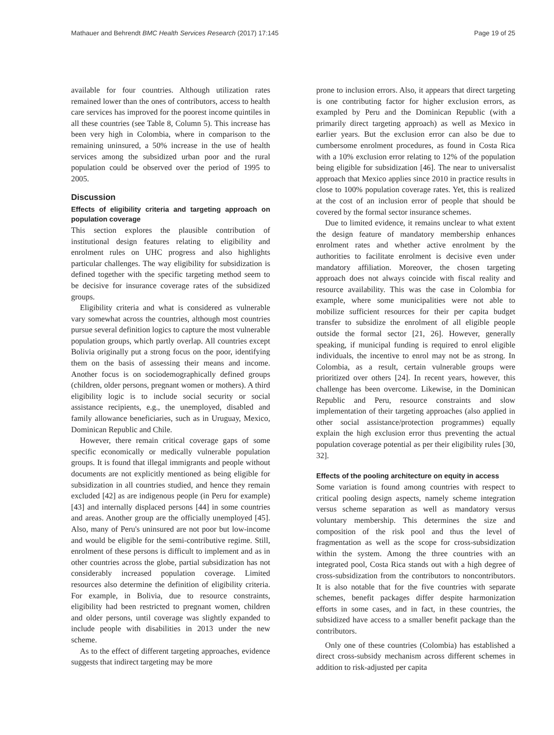Mathauer and Behrendt BMC Health Services Research (2017) 17:145 Page 19 of 25
available for four countries. Although utilization rates remained lower than the ones of contributors, access to health care services has improved for the poorest income quintiles in all these countries (see Table 8, Column 5). This increase has been very high in Colombia, where in comparison to the remaining uninsured, a 50% increase in the use of health services among the subsidized urban poor and the rural population could be observed over the period of 1995 to 2005.
Discussion
Effects of eligibility criteria and targeting approach on population coverage
This section explores the plausible contribution of institutional design features relating to eligibility and enrolment rules on UHC progress and also highlights particular challenges. The way eligibility for subsidization is defined together with the specific targeting method seem to be decisive for insurance coverage rates of the subsidized groups.
Eligibility criteria and what is considered as vulnerable vary somewhat across the countries, although most countries pursue several definition logics to capture the most vulnerable population groups, which partly overlap. All countries except Bolivia originally put a strong focus on the poor, identifying them on the basis of assessing their means and income. Another focus is on sociodemographically defined groups (children, older persons, pregnant women or mothers). A third eligibility logic is to include social security or social assistance recipients, e.g., the unemployed, disabled and family allowance beneficiaries, such as in Uruguay, Mexico, Dominican Republic and Chile.
However, there remain critical coverage gaps of some specific economically or medically vulnerable population groups. It is found that illegal immigrants and people without documents are not explicitly mentioned as being eligible for subsidization in all countries studied, and hence they remain excluded [42] as are indigenous people (in Peru for example) [43] and internally displaced persons [44] in some countries and areas. Another group are the officially unemployed [45]. Also, many of Peru's uninsured are not poor but low-income and would be eligible for the semi-contributive regime. Still, enrolment of these persons is difficult to implement and as in other countries across the globe, partial subsidization has not considerably increased population coverage. Limited resources also determine the definition of eligibility criteria. For example, in Bolivia, due to resource constraints, eligibility had been restricted to pregnant women, children and older persons, until coverage was slightly expanded to include people with disabilities in 2013 under the new scheme.
As to the effect of different targeting approaches, evidence suggests that indirect targeting may be more
prone to inclusion errors. Also, it appears that direct targeting is one contributing factor for higher exclusion errors, as exampled by Peru and the Dominican Republic (with a primarily direct targeting approach) as well as Mexico in earlier years. But the exclusion error can also be due to cumbersome enrolment procedures, as found in Costa Rica with a 10% exclusion error relating to 12% of the population being eligible for subsidization [46]. The near to universalist approach that Mexico applies since 2010 in practice results in close to 100% population coverage rates. Yet, this is realized at the cost of an inclusion error of people that should be covered by the formal sector insurance schemes.
Due to limited evidence, it remains unclear to what extent the design feature of mandatory membership enhances enrolment rates and whether active enrolment by the authorities to facilitate enrolment is decisive even under mandatory affiliation. Moreover, the chosen targeting approach does not always coincide with fiscal reality and resource availability. This was the case in Colombia for example, where some municipalities were not able to mobilize sufficient resources for their per capita budget transfer to subsidize the enrolment of all eligible people outside the formal sector [21, 26]. However, generally speaking, if municipal funding is required to enrol eligible individuals, the incentive to enrol may not be as strong. In Colombia, as a result, certain vulnerable groups were prioritized over others [24]. In recent years, however, this challenge has been overcome. Likewise, in the Dominican Republic and Peru, resource constraints and slow implementation of their targeting approaches (also applied in other social assistance/protection programmes) equally explain the high exclusion error thus preventing the actual population coverage potential as per their eligibility rules [30, 32].
Effects of the pooling architecture on equity in access
Some variation is found among countries with respect to critical pooling design aspects, namely scheme integration versus scheme separation as well as mandatory versus voluntary membership. This determines the size and composition of the risk pool and thus the level of fragmentation as well as the scope for cross-subsidization within the system. Among the three countries with an integrated pool, Costa Rica stands out with a high degree of cross-subsidization from the contributors to noncontributors. It is also notable that for the five countries with separate schemes, benefit packages differ despite harmonization efforts in some cases, and in fact, in these countries, the subsidized have access to a smaller benefit package than the contributors.
Only one of these countries (Colombia) has established a direct cross-subsidy mechanism across different schemes in addition to risk-adjusted per capita